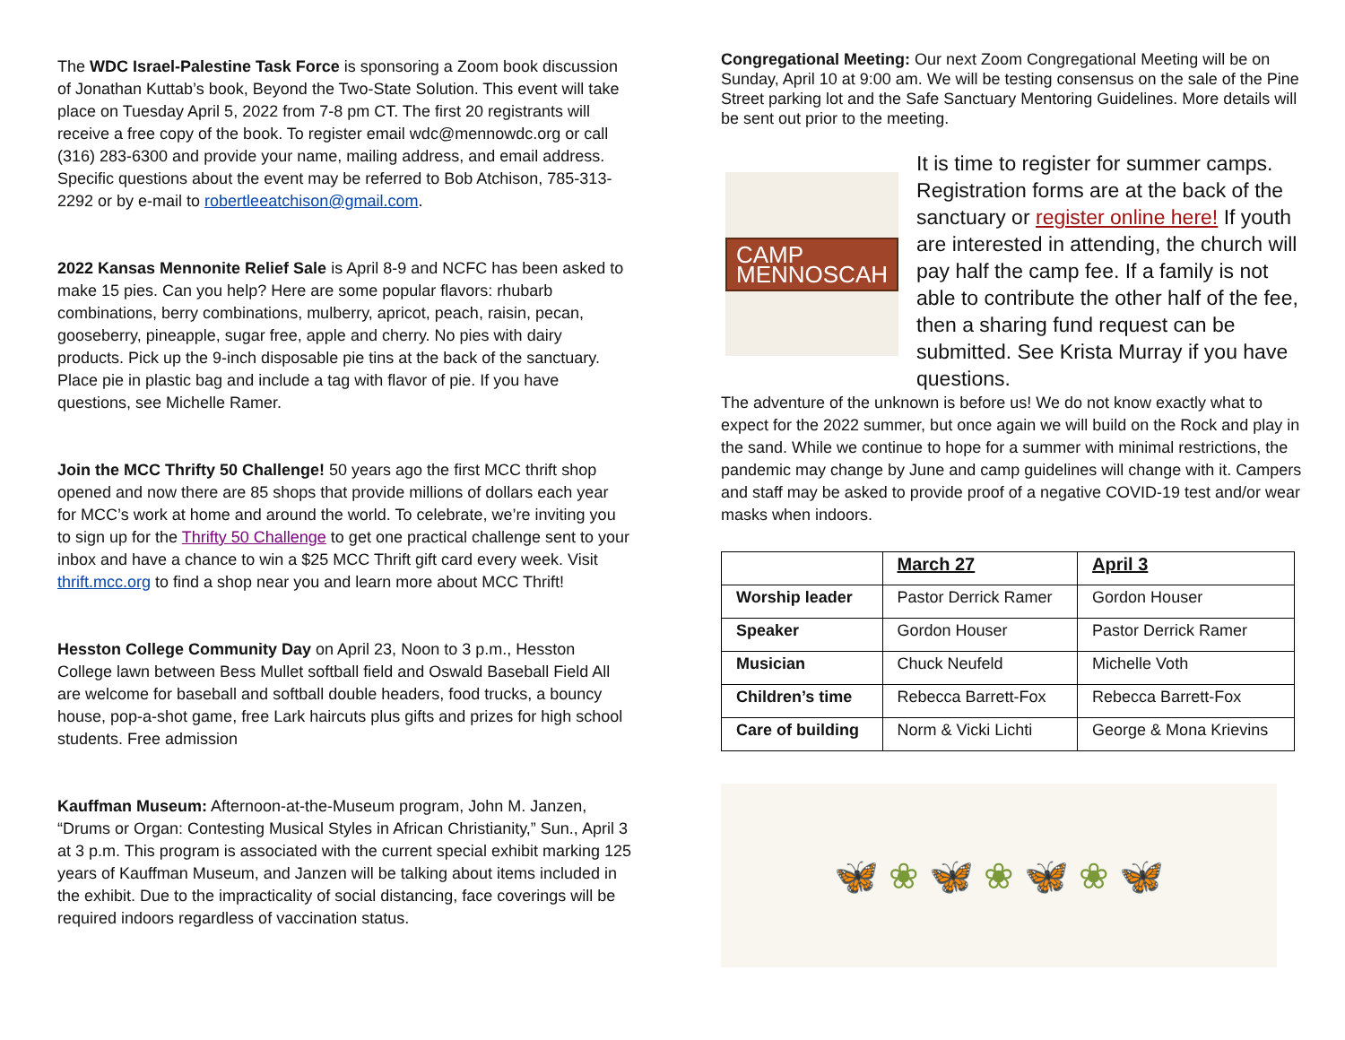The WDC Israel-Palestine Task Force is sponsoring a Zoom book discussion of Jonathan Kuttab’s book, Beyond the Two-State Solution. This event will take place on Tuesday April 5, 2022 from 7-8 pm CT. The first 20 registrants will receive a free copy of the book. To register email wdc@mennowdc.org or call (316) 283-6300 and provide your name, mailing address, and email address. Specific questions about the event may be referred to Bob Atchison, 785-313-2292 or by e-mail to robertleeatchison@gmail.com.
2022 Kansas Mennonite Relief Sale is April 8-9 and NCFC has been asked to make 15 pies. Can you help? Here are some popular flavors: rhubarb combinations, berry combinations, mulberry, apricot, peach, raisin, pecan, gooseberry, pineapple, sugar free, apple and cherry. No pies with dairy products. Pick up the 9-inch disposable pie tins at the back of the sanctuary. Place pie in plastic bag and include a tag with flavor of pie. If you have questions, see Michelle Ramer.
Join the MCC Thrifty 50 Challenge! 50 years ago the first MCC thrift shop opened and now there are 85 shops that provide millions of dollars each year for MCC’s work at home and around the world. To celebrate, we’re inviting you to sign up for the Thrifty 50 Challenge to get one practical challenge sent to your inbox and have a chance to win a $25 MCC Thrift gift card every week. Visit thrift.mcc.org to find a shop near you and learn more about MCC Thrift!
Hesston College Community Day on April 23, Noon to 3 p.m., Hesston College lawn between Bess Mullet softball field and Oswald Baseball Field All are welcome for baseball and softball double headers, food trucks, a bouncy house, pop-a-shot game, free Lark haircuts plus gifts and prizes for high school students. Free admission
Kauffman Museum: Afternoon-at-the-Museum program, John M. Janzen, “Drums or Organ: Contesting Musical Styles in African Christianity,” Sun., April 3 at 3 p.m. This program is associated with the current special exhibit marking 125 years of Kauffman Museum, and Janzen will be talking about items included in the exhibit. Due to the impracticality of social distancing, face coverings will be required indoors regardless of vaccination status.
Congregational Meeting: Our next Zoom Congregational Meeting will be on Sunday, April 10 at 9:00 am. We will be testing consensus on the sale of the Pine Street parking lot and the Safe Sanctuary Mentoring Guidelines. More details will be sent out prior to the meeting.
CAMP
MENNOSCAH
It is time to register for summer camps. Registration forms are at the back of the sanctuary or register online here! If youth are interested in attending, the church will pay half the camp fee. If a family is not able to contribute the other half of the fee, then a sharing fund request can be submitted. See Krista Murray if you have questions.
The adventure of the unknown is before us! We do not know exactly what to expect for the 2022 summer, but once again we will build on the Rock and play in the sand. While we continue to hope for a summer with minimal restrictions, the pandemic may change by June and camp guidelines will change with it. Campers and staff may be asked to provide proof of a negative COVID-19 test and/or wear masks when indoors.
| | March 27 | April 3 |
| --- | --- | --- |
| Worship leader | Pastor Derrick Ramer | Gordon Houser |
| Speaker | Gordon Houser | Pastor Derrick Ramer |
| Musician | Chuck Neufeld | Michelle Voth |
| Children’s time | Rebecca Barrett-Fox | Rebecca Barrett-Fox |
| Care of building | Norm & Vicki Lichti | George & Mona Krievins |
🦋 ❀ 🦋 ❀ 🦋 ❀ 🦋